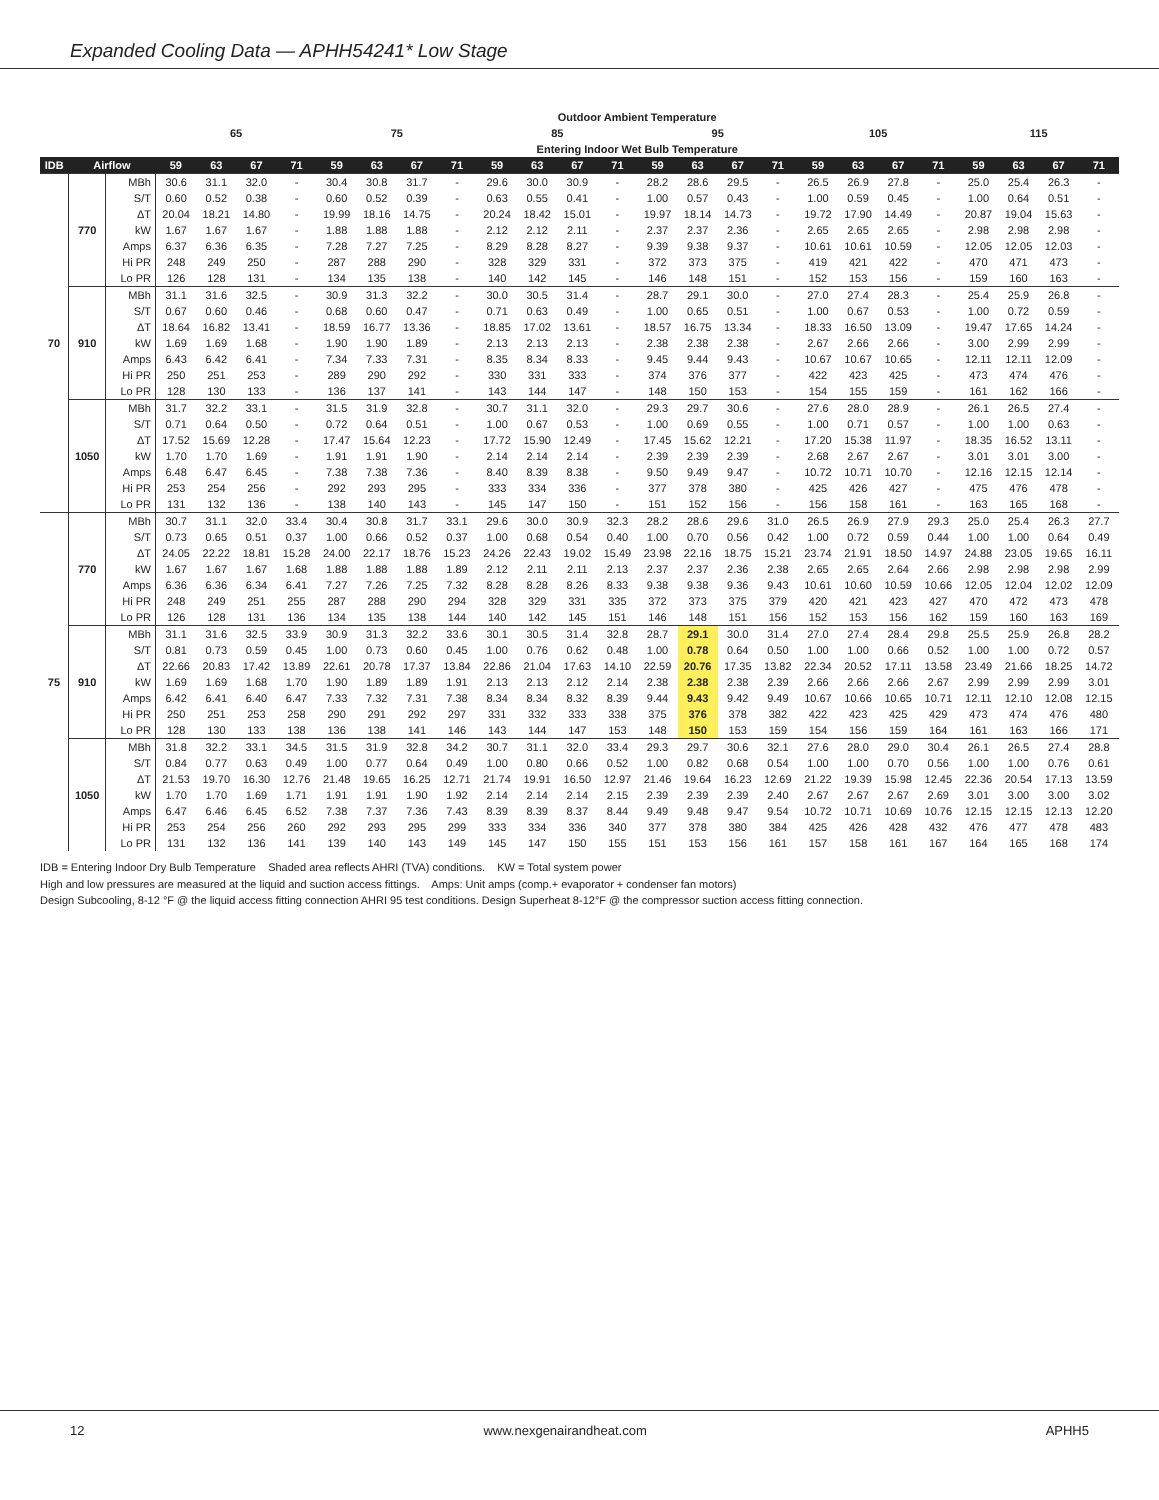Expanded Cooling Data — APHH54241* Low Stage
| | | | Outdoor Ambient Temperature | | | | | | | | | | | | | | | | | | | | | | | |
| --- | --- | --- | --- | --- | --- | --- | --- | --- | --- | --- | --- | --- | --- | --- | --- | --- | --- | --- | --- | --- | --- | --- | --- | --- | --- | --- |
| | | | 65 | | | | 75 | | | | 85 | | | | 95 | | | | 105 | | | | 115 | | | |
| | | | Entering Indoor Wet Bulb Temperature | | | | | | | | | | | | | | | | | | | | | | | |
| IDB | Airflow | | 59 | 63 | 67 | 71 | 59 | 63 | 67 | 71 | 59 | 63 | 67 | 71 | 59 | 63 | 67 | 71 | 59 | 63 | 67 | 71 | 59 | 63 | 67 | 71 |
| 70 | 770 | MBh | 30.6 | 31.1 | 32.0 | - | 30.4 | 30.8 | 31.7 | - | 29.6 | 30.0 | 30.9 | - | 28.2 | 28.6 | 29.5 | - | 26.5 | 26.9 | 27.8 | - | 25.0 | 25.4 | 26.3 | - |
| | | S/T | 0.60 | 0.52 | 0.38 | - | 0.60 | 0.52 | 0.39 | - | 0.63 | 0.55 | 0.41 | - | 1.00 | 0.57 | 0.43 | - | 1.00 | 0.59 | 0.45 | - | 1.00 | 0.64 | 0.51 | - |
| | | ΔT | 20.04 | 18.21 | 14.80 | - | 19.99 | 18.16 | 14.75 | - | 20.24 | 18.42 | 15.01 | - | 19.97 | 18.14 | 14.73 | - | 19.72 | 17.90 | 14.49 | - | 20.87 | 19.04 | 15.63 | - |
| | | kW | 1.67 | 1.67 | 1.67 | - | 1.88 | 1.88 | 1.88 | - | 2.12 | 2.12 | 2.11 | - | 2.37 | 2.37 | 2.36 | - | 2.65 | 2.65 | 2.65 | - | 2.98 | 2.98 | 2.98 | - |
| | | Amps | 6.37 | 6.36 | 6.35 | - | 7.28 | 7.27 | 7.25 | - | 8.29 | 8.28 | 8.27 | - | 9.39 | 9.38 | 9.37 | - | 10.61 | 10.61 | 10.59 | - | 12.05 | 12.05 | 12.03 | - |
| | | Hi PR | 248 | 249 | 250 | - | 287 | 288 | 290 | - | 328 | 329 | 331 | - | 372 | 373 | 375 | - | 419 | 421 | 422 | - | 470 | 471 | 473 | - |
| | | Lo PR | 126 | 128 | 131 | - | 134 | 135 | 138 | - | 140 | 142 | 145 | - | 146 | 148 | 151 | - | 152 | 153 | 156 | - | 159 | 160 | 163 | - |
| | 910 | MBh | 31.1 | 31.6 | 32.5 | - | 30.9 | 31.3 | 32.2 | - | 30.0 | 30.5 | 31.4 | - | 28.7 | 29.1 | 30.0 | - | 27.0 | 27.4 | 28.3 | - | 25.4 | 25.9 | 26.8 | - |
| | | S/T | 0.67 | 0.60 | 0.46 | - | 0.68 | 0.60 | 0.47 | - | 0.71 | 0.63 | 0.49 | - | 1.00 | 0.65 | 0.51 | - | 1.00 | 0.67 | 0.53 | - | 1.00 | 0.72 | 0.59 | - |
| | | ΔT | 18.64 | 16.82 | 13.41 | - | 18.59 | 16.77 | 13.36 | - | 18.85 | 17.02 | 13.61 | - | 18.57 | 16.75 | 13.34 | - | 18.33 | 16.50 | 13.09 | - | 19.47 | 17.65 | 14.24 | - |
| | | kW | 1.69 | 1.69 | 1.68 | - | 1.90 | 1.90 | 1.89 | - | 2.13 | 2.13 | 2.13 | - | 2.38 | 2.38 | 2.38 | - | 2.67 | 2.66 | 2.66 | - | 3.00 | 2.99 | 2.99 | - |
| | | Amps | 6.43 | 6.42 | 6.41 | - | 7.34 | 7.33 | 7.31 | - | 8.35 | 8.34 | 8.33 | - | 9.45 | 9.44 | 9.43 | - | 10.67 | 10.67 | 10.65 | - | 12.11 | 12.11 | 12.09 | - |
| | | Hi PR | 250 | 251 | 253 | - | 289 | 290 | 292 | - | 330 | 331 | 333 | - | 374 | 376 | 377 | - | 422 | 423 | 425 | - | 473 | 474 | 476 | - |
| | | Lo PR | 128 | 130 | 133 | - | 136 | 137 | 141 | - | 143 | 144 | 147 | - | 148 | 150 | 153 | - | 154 | 155 | 159 | - | 161 | 162 | 166 | - |
| | 1050 | MBh | 31.7 | 32.2 | 33.1 | - | 31.5 | 31.9 | 32.8 | - | 30.7 | 31.1 | 32.0 | - | 29.3 | 29.7 | 30.6 | - | 27.6 | 28.0 | 28.9 | - | 26.1 | 26.5 | 27.4 | - |
| | | S/T | 0.71 | 0.64 | 0.50 | - | 0.72 | 0.64 | 0.51 | - | 1.00 | 0.67 | 0.53 | - | 1.00 | 0.69 | 0.55 | - | 1.00 | 0.71 | 0.57 | - | 1.00 | 1.00 | 0.63 | - |
| | | ΔT | 17.52 | 15.69 | 12.28 | - | 17.47 | 15.64 | 12.23 | - | 17.72 | 15.90 | 12.49 | - | 17.45 | 15.62 | 12.21 | - | 17.20 | 15.38 | 11.97 | - | 18.35 | 16.52 | 13.11 | - |
| | | kW | 1.70 | 1.70 | 1.69 | - | 1.91 | 1.91 | 1.90 | - | 2.14 | 2.14 | 2.14 | - | 2.39 | 2.39 | 2.39 | - | 2.68 | 2.67 | 2.67 | - | 3.01 | 3.01 | 3.00 | - |
| | | Amps | 6.48 | 6.47 | 6.45 | - | 7.38 | 7.38 | 7.36 | - | 8.40 | 8.39 | 8.38 | - | 9.50 | 9.49 | 9.47 | - | 10.72 | 10.71 | 10.70 | - | 12.16 | 12.15 | 12.14 | - |
| | | Hi PR | 253 | 254 | 256 | - | 292 | 293 | 295 | - | 333 | 334 | 336 | - | 377 | 378 | 380 | - | 425 | 426 | 427 | - | 475 | 476 | 478 | - |
| | | Lo PR | 131 | 132 | 136 | - | 138 | 140 | 143 | - | 145 | 147 | 150 | - | 151 | 152 | 156 | - | 156 | 158 | 161 | - | 163 | 165 | 168 | - |
| 75 | 770 | MBh | 30.7 | 31.1 | 32.0 | 33.4 | 30.4 | 30.8 | 31.7 | 33.1 | 29.6 | 30.0 | 30.9 | 32.3 | 28.2 | 28.6 | 29.6 | 31.0 | 26.5 | 26.9 | 27.9 | 29.3 | 25.0 | 25.4 | 26.3 | 27.7 |
| | | S/T | 0.73 | 0.65 | 0.51 | 0.37 | 1.00 | 0.66 | 0.52 | 0.37 | 1.00 | 0.68 | 0.54 | 0.40 | 1.00 | 0.70 | 0.56 | 0.42 | 1.00 | 0.72 | 0.59 | 0.44 | 1.00 | 1.00 | 0.64 | 0.49 |
| | | ΔT | 24.05 | 22.22 | 18.81 | 15.28 | 24.00 | 22.17 | 18.76 | 15.23 | 24.26 | 22.43 | 19.02 | 15.49 | 23.98 | 22.16 | 18.75 | 15.21 | 23.74 | 21.91 | 18.50 | 14.97 | 24.88 | 23.05 | 19.65 | 16.11 |
| | | kW | 1.67 | 1.67 | 1.67 | 1.68 | 1.88 | 1.88 | 1.88 | 1.89 | 2.12 | 2.11 | 2.11 | 2.13 | 2.37 | 2.37 | 2.36 | 2.38 | 2.65 | 2.65 | 2.64 | 2.66 | 2.98 | 2.98 | 2.98 | 2.99 |
| | | Amps | 6.36 | 6.36 | 6.34 | 6.41 | 7.27 | 7.26 | 7.25 | 7.32 | 8.28 | 8.28 | 8.26 | 8.33 | 9.38 | 9.38 | 9.36 | 9.43 | 10.61 | 10.60 | 10.59 | 10.66 | 12.05 | 12.04 | 12.02 | 12.09 |
| | | Hi PR | 248 | 249 | 251 | 255 | 287 | 288 | 290 | 294 | 328 | 329 | 331 | 335 | 372 | 373 | 375 | 379 | 420 | 421 | 423 | 427 | 470 | 472 | 473 | 478 |
| | | Lo PR | 126 | 128 | 131 | 136 | 134 | 135 | 138 | 144 | 140 | 142 | 145 | 151 | 146 | 148 | 151 | 156 | 152 | 153 | 156 | 162 | 159 | 160 | 163 | 169 |
| | 910 | MBh | 31.1 | 31.6 | 32.5 | 33.9 | 30.9 | 31.3 | 32.2 | 33.6 | 30.1 | 30.5 | 31.4 | 32.8 | 28.7 | 29.1 | 30.0 | 31.4 | 27.0 | 27.4 | 28.4 | 29.8 | 25.5 | 25.9 | 26.8 | 28.2 |
| | | S/T | 0.81 | 0.73 | 0.59 | 0.45 | 1.00 | 0.73 | 0.60 | 0.45 | 1.00 | 0.76 | 0.62 | 0.48 | 1.00 | 0.78 | 0.64 | 0.50 | 1.00 | 1.00 | 0.66 | 0.52 | 1.00 | 1.00 | 0.72 | 0.57 |
| | | ΔT | 22.66 | 20.83 | 17.42 | 13.89 | 22.61 | 20.78 | 17.37 | 13.84 | 22.86 | 21.04 | 17.63 | 14.10 | 22.59 | 20.76 | 17.35 | 13.82 | 22.34 | 20.52 | 17.11 | 13.58 | 23.49 | 21.66 | 18.25 | 14.72 |
| | | kW | 1.69 | 1.69 | 1.68 | 1.70 | 1.90 | 1.89 | 1.89 | 1.91 | 2.13 | 2.13 | 2.12 | 2.14 | 2.38 | 2.38 | 2.38 | 2.39 | 2.66 | 2.66 | 2.66 | 2.67 | 2.99 | 2.99 | 2.99 | 3.01 |
| | | Amps | 6.42 | 6.41 | 6.40 | 6.47 | 7.33 | 7.32 | 7.31 | 7.38 | 8.34 | 8.34 | 8.32 | 8.39 | 9.44 | 9.43 | 9.42 | 9.49 | 10.67 | 10.66 | 10.65 | 10.71 | 12.11 | 12.10 | 12.08 | 12.15 |
| | | Hi PR | 250 | 251 | 253 | 258 | 290 | 291 | 292 | 297 | 331 | 332 | 333 | 338 | 375 | 376 | 378 | 382 | 422 | 423 | 425 | 429 | 473 | 474 | 476 | 480 |
| | | Lo PR | 128 | 130 | 133 | 138 | 136 | 138 | 141 | 146 | 143 | 144 | 147 | 153 | 148 | 150 | 153 | 159 | 154 | 156 | 159 | 164 | 161 | 163 | 166 | 171 |
| | 1050 | MBh | 31.8 | 32.2 | 33.1 | 34.5 | 31.5 | 31.9 | 32.8 | 34.2 | 30.7 | 31.1 | 32.0 | 33.4 | 29.3 | 29.7 | 30.6 | 32.1 | 27.6 | 28.0 | 29.0 | 30.4 | 26.1 | 26.5 | 27.4 | 28.8 |
| | | S/T | 0.84 | 0.77 | 0.63 | 0.49 | 1.00 | 0.77 | 0.64 | 0.49 | 1.00 | 0.80 | 0.66 | 0.52 | 1.00 | 0.82 | 0.68 | 0.54 | 1.00 | 1.00 | 0.70 | 0.56 | 1.00 | 1.00 | 0.76 | 0.61 |
| | | ΔT | 21.53 | 19.70 | 16.30 | 12.76 | 21.48 | 19.65 | 16.25 | 12.71 | 21.74 | 19.91 | 16.50 | 12.97 | 21.46 | 19.64 | 16.23 | 12.69 | 21.22 | 19.39 | 15.98 | 12.45 | 22.36 | 20.54 | 17.13 | 13.59 |
| | | kW | 1.70 | 1.70 | 1.69 | 1.71 | 1.91 | 1.91 | 1.90 | 1.92 | 2.14 | 2.14 | 2.14 | 2.15 | 2.39 | 2.39 | 2.39 | 2.40 | 2.67 | 2.67 | 2.67 | 2.69 | 3.01 | 3.00 | 3.00 | 3.02 |
| | | Amps | 6.47 | 6.46 | 6.45 | 6.52 | 7.38 | 7.37 | 7.36 | 7.43 | 8.39 | 8.39 | 8.37 | 8.44 | 9.49 | 9.48 | 9.47 | 9.54 | 10.72 | 10.71 | 10.69 | 10.76 | 12.15 | 12.15 | 12.13 | 12.20 |
| | | Hi PR | 253 | 254 | 256 | 260 | 292 | 293 | 295 | 299 | 333 | 334 | 336 | 340 | 377 | 378 | 380 | 384 | 425 | 426 | 428 | 432 | 476 | 477 | 478 | 483 |
| | | Lo PR | 131 | 132 | 136 | 141 | 139 | 140 | 143 | 149 | 145 | 147 | 150 | 155 | 151 | 153 | 156 | 161 | 157 | 158 | 161 | 167 | 164 | 165 | 168 | 174 |
IDB = Entering Indoor Dry Bulb Temperature Shaded area reflects AHRI (TVA) conditions. KW = Total system power
High and low pressures are measured at the liquid and suction access fittings. Amps: Unit amps (comp.+ evaporator + condenser fan motors)
Design Subcooling, 8-12 °F @ the liquid access fitting connection AHRI 95 test conditions. Design Superheat 8-12°F @ the compressor suction access fitting connection.
12 www.nexgenairandheat.com APHH5